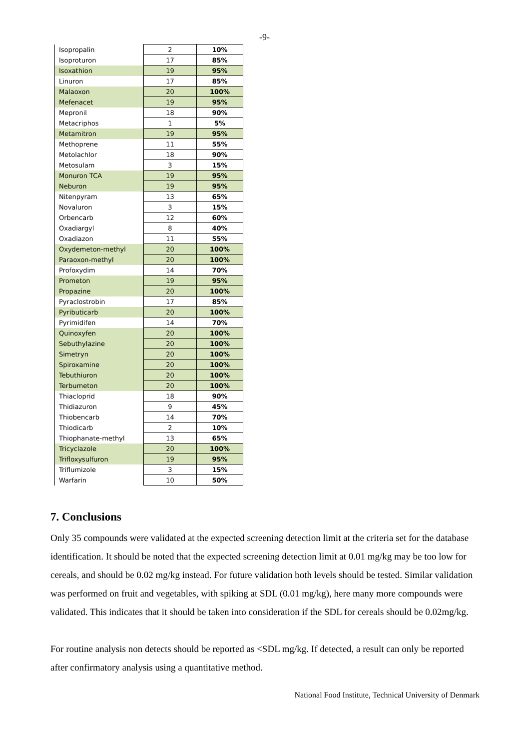-9-
| Isopropalin | 2 | 10% |
| Isoproturon | 17 | 85% |
| Isoxathion | 19 | 95% |
| Linuron | 17 | 85% |
| Malaoxon | 20 | 100% |
| Mefenacet | 19 | 95% |
| Mepronil | 18 | 90% |
| Metacriphos | 1 | 5% |
| Metamitron | 19 | 95% |
| Methoprene | 11 | 55% |
| Metolachlor | 18 | 90% |
| Metosulam | 3 | 15% |
| Monuron TCA | 19 | 95% |
| Neburon | 19 | 95% |
| Nitenpyram | 13 | 65% |
| Novaluron | 3 | 15% |
| Orbencarb | 12 | 60% |
| Oxadiargyl | 8 | 40% |
| Oxadiazon | 11 | 55% |
| Oxydemeton-methyl | 20 | 100% |
| Paraoxon-methyl | 20 | 100% |
| Profoxydim | 14 | 70% |
| Prometon | 19 | 95% |
| Propazine | 20 | 100% |
| Pyraclostrobin | 17 | 85% |
| Pyributicarb | 20 | 100% |
| Pyrimidifen | 14 | 70% |
| Quinoxyfen | 20 | 100% |
| Sebuthylazine | 20 | 100% |
| Simetryn | 20 | 100% |
| Spiroxamine | 20 | 100% |
| Tebuthiuron | 20 | 100% |
| Terbumeton | 20 | 100% |
| Thiacloprid | 18 | 90% |
| Thidiazuron | 9 | 45% |
| Thiobencarb | 14 | 70% |
| Thiodicarb | 2 | 10% |
| Thiophanate-methyl | 13 | 65% |
| Tricyclazole | 20 | 100% |
| Trifloxysulfuron | 19 | 95% |
| Triflumizole | 3 | 15% |
| Warfarin | 10 | 50% |
7. Conclusions
Only 35 compounds were validated at the expected screening detection limit at the criteria set for the database identification. It should be noted that the expected screening detection limit at 0.01 mg/kg may be too low for cereals, and should be 0.02 mg/kg instead. For future validation both levels should be tested. Similar validation was performed on fruit and vegetables, with spiking at SDL (0.01 mg/kg), here many more compounds were validated. This indicates that it should be taken into consideration if the SDL for cereals should be 0.02mg/kg.
For routine analysis non detects should be reported as <SDL mg/kg. If detected, a result can only be reported after confirmatory analysis using a quantitative method.
National Food Institute, Technical University of Denmark